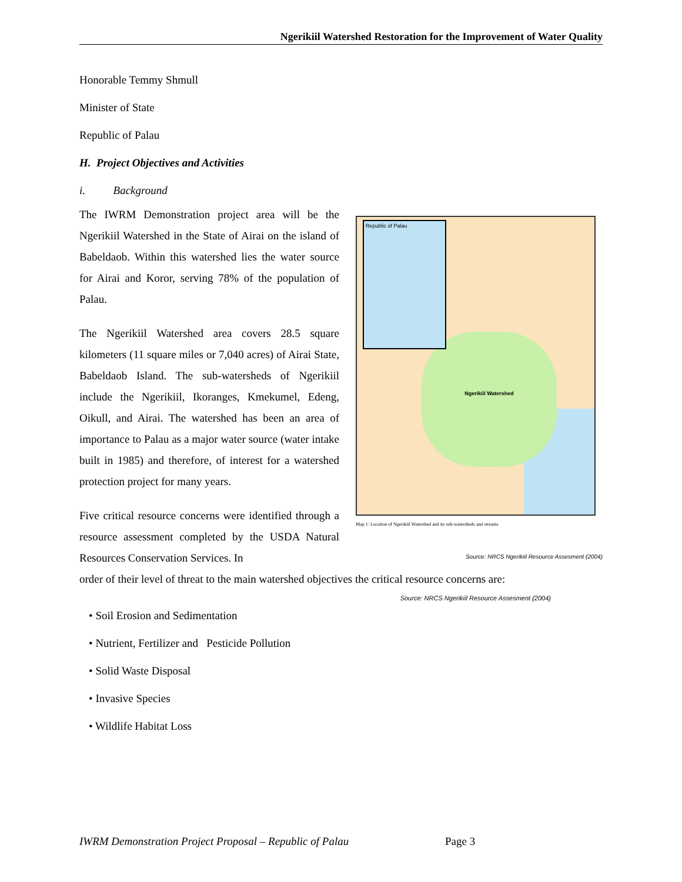Ngerikiil Watershed Restoration for the Improvement of Water Quality
Honorable Temmy Shmull
Minister of State
Republic of Palau
H. Project Objectives and Activities
i. Background
The IWRM Demonstration project area will be the Ngerikiil Watershed in the State of Airai on the island of Babeldaob. Within this watershed lies the water source for Airai and Koror, serving 78% of the population of Palau.
The Ngerikiil Watershed area covers 28.5 square kilometers (11 square miles or 7,040 acres) of Airai State, Babeldaob Island. The sub-watersheds of Ngerikiil include the Ngerikiil, Ikoranges, Kmekumel, Edeng, Oikull, and Airai. The watershed has been an area of importance to Palau as a major water source (water intake built in 1985) and therefore, of interest for a watershed protection project for many years.
Five critical resource concerns were identified through a resource assessment completed by the USDA Natural Resources Conservation Services. In
Ngerikiil Watershed
Republic of Palau
Map 1: Location of Ngerikiil Watershed and its sub-watersheds and streams
Source: NRCS Ngerikiil Resource Assesment (2004)
order of their level of threat to the main watershed objectives the critical resource concerns are:
Source: NRCS Ngerikiil Resource Assesment (2004)
• Soil Erosion and Sedimentation
• Nutrient, Fertilizer and Pesticide Pollution
• Solid Waste Disposal
• Invasive Species
• Wildlife Habitat Loss
IWRM Demonstration Project Proposal – Republic of Palau Page 3